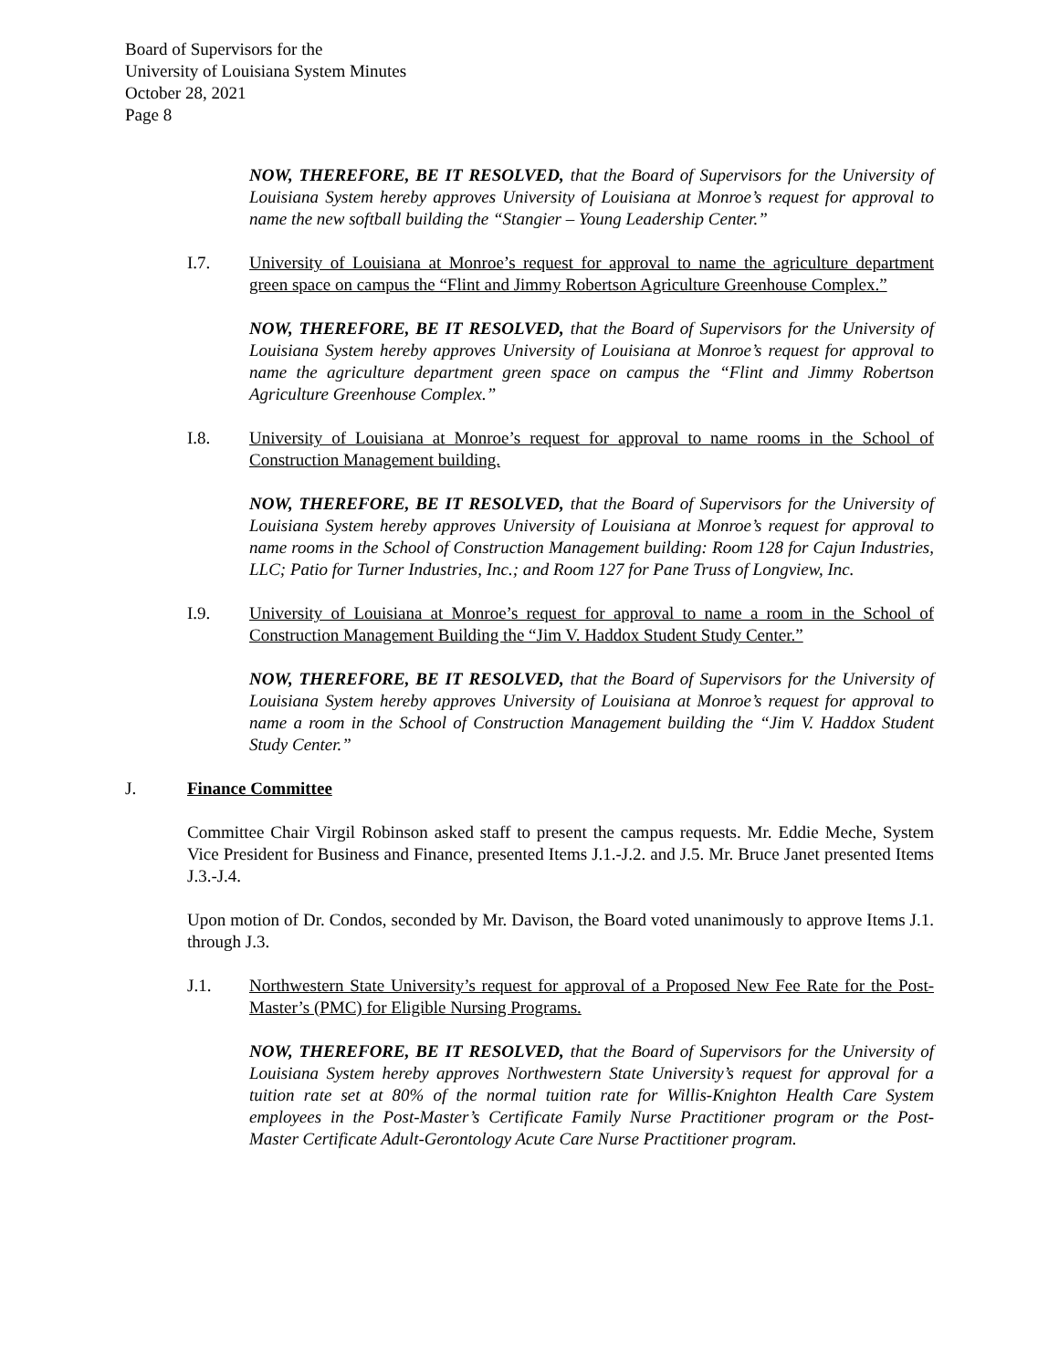Board of Supervisors for the
University of Louisiana System Minutes
October 28, 2021
Page 8
NOW, THEREFORE, BE IT RESOLVED, that the Board of Supervisors for the University of Louisiana System hereby approves University of Louisiana at Monroe’s request for approval to name the new softball building the “Stangier – Young Leadership Center.”
I.7. University of Louisiana at Monroe’s request for approval to name the agriculture department green space on campus the “Flint and Jimmy Robertson Agriculture Greenhouse Complex.”
NOW, THEREFORE, BE IT RESOLVED, that the Board of Supervisors for the University of Louisiana System hereby approves University of Louisiana at Monroe’s request for approval to name the agriculture department green space on campus the “Flint and Jimmy Robertson Agriculture Greenhouse Complex.”
I.8. University of Louisiana at Monroe’s request for approval to name rooms in the School of Construction Management building.
NOW, THEREFORE, BE IT RESOLVED, that the Board of Supervisors for the University of Louisiana System hereby approves University of Louisiana at Monroe’s request for approval to name rooms in the School of Construction Management building: Room 128 for Cajun Industries, LLC; Patio for Turner Industries, Inc.; and Room 127 for Pane Truss of Longview, Inc.
I.9. University of Louisiana at Monroe’s request for approval to name a room in the School of Construction Management Building the “Jim V. Haddox Student Study Center.”
NOW, THEREFORE, BE IT RESOLVED, that the Board of Supervisors for the University of Louisiana System hereby approves University of Louisiana at Monroe’s request for approval to name a room in the School of Construction Management building the “Jim V. Haddox Student Study Center.”
J. Finance Committee
Committee Chair Virgil Robinson asked staff to present the campus requests. Mr. Eddie Meche, System Vice President for Business and Finance, presented Items J.1.-J.2. and J.5. Mr. Bruce Janet presented Items J.3.-J.4.
Upon motion of Dr. Condos, seconded by Mr. Davison, the Board voted unanimously to approve Items J.1. through J.3.
J.1. Northwestern State University’s request for approval of a Proposed New Fee Rate for the Post-Master’s (PMC) for Eligible Nursing Programs.
NOW, THEREFORE, BE IT RESOLVED, that the Board of Supervisors for the University of Louisiana System hereby approves Northwestern State University’s request for approval for a tuition rate set at 80% of the normal tuition rate for Willis-Knighton Health Care System employees in the Post-Master’s Certificate Family Nurse Practitioner program or the Post- Master Certificate Adult-Gerontology Acute Care Nurse Practitioner program.